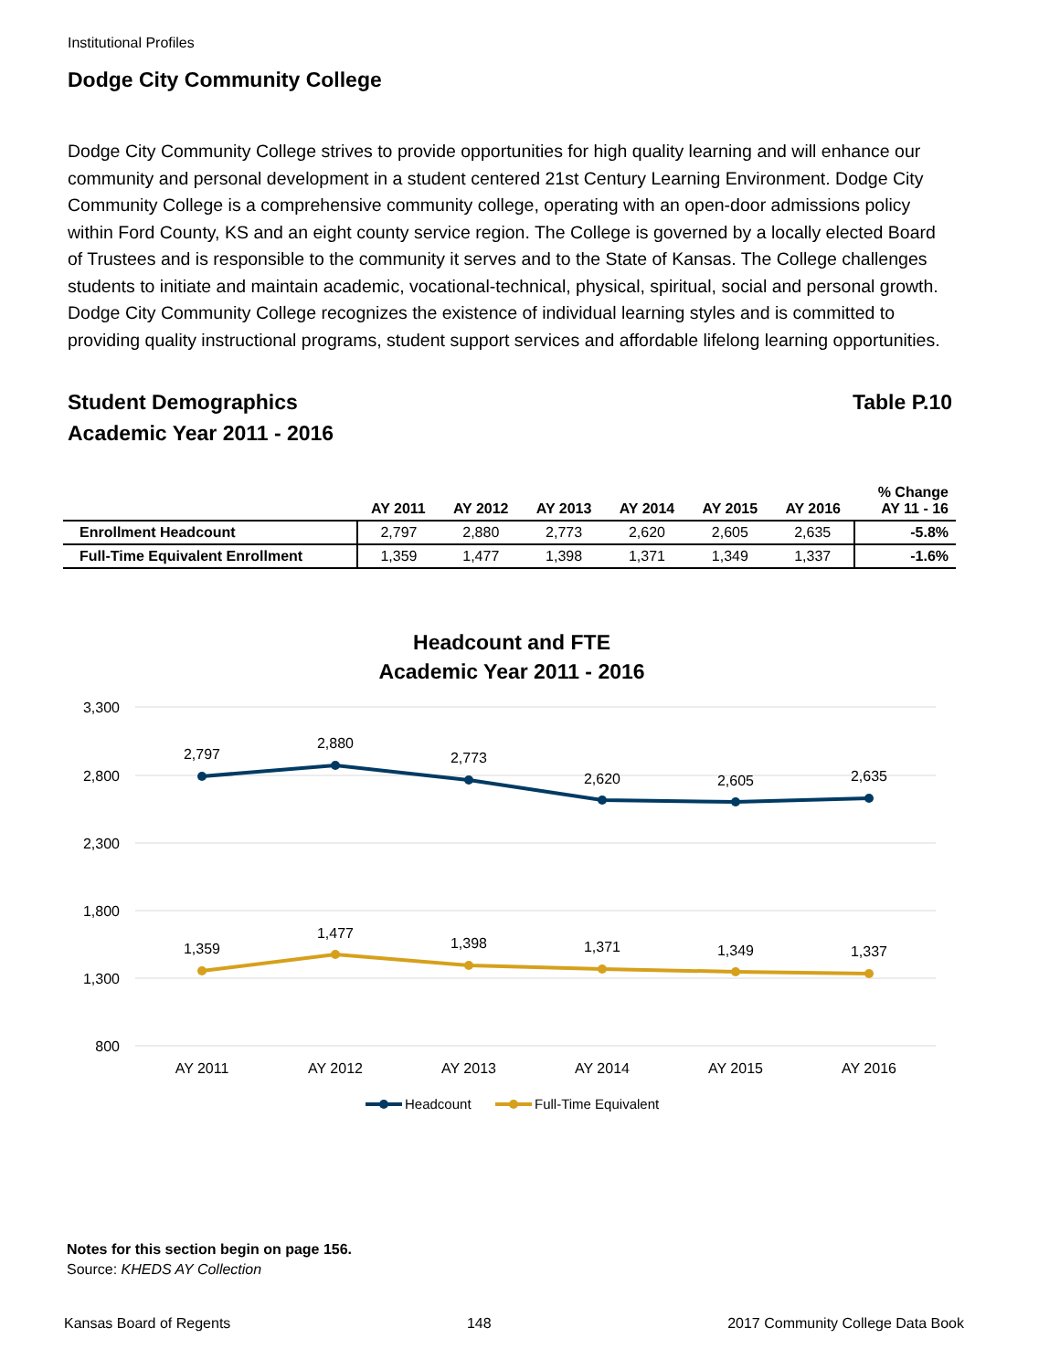Institutional Profiles
Dodge City Community College
Dodge City Community College strives to provide opportunities for high quality learning and will enhance our community and personal development in a student centered 21st Century Learning Environment. Dodge City Community College is a comprehensive community college, operating with an open-door admissions policy within Ford County, KS and an eight county service region. The College is governed by a locally elected Board of Trustees and is responsible to the community it serves and to the State of Kansas. The College challenges students to initiate and maintain academic, vocational-technical, physical, spiritual, social and personal growth. Dodge City Community College recognizes the existence of individual learning styles and is committed to providing quality instructional programs, student support services and affordable lifelong learning opportunities.
Student Demographics
Academic Year 2011 - 2016
Table P.10
| | AY 2011 | AY 2012 | AY 2013 | AY 2014 | AY 2015 | AY 2016 | % Change AY 11 - 16 |
| --- | --- | --- | --- | --- | --- | --- | --- |
| Enrollment Headcount | 2,797 | 2,880 | 2,773 | 2,620 | 2,605 | 2,635 | -5.8% |
| Full-Time Equivalent Enrollment | 1,359 | 1,477 | 1,398 | 1,371 | 1,349 | 1,337 | -1.6% |
Headcount and FTE
Academic Year 2011 - 2016
3,300
2,800
2,300
1,800
1,300
800
AY 2011
AY 2012
AY 2013
AY 2014
AY 2015
AY 2016
2,797
2,880
2,773
2,620
2,605
2,635
1,359
1,477
1,398
1,371
1,349
1,337
Headcount
Full-Time Equivalent
Notes for this section begin on page 156.
Source: KHEDS AY Collection
Kansas Board of Regents 148 2017 Community College Data Book